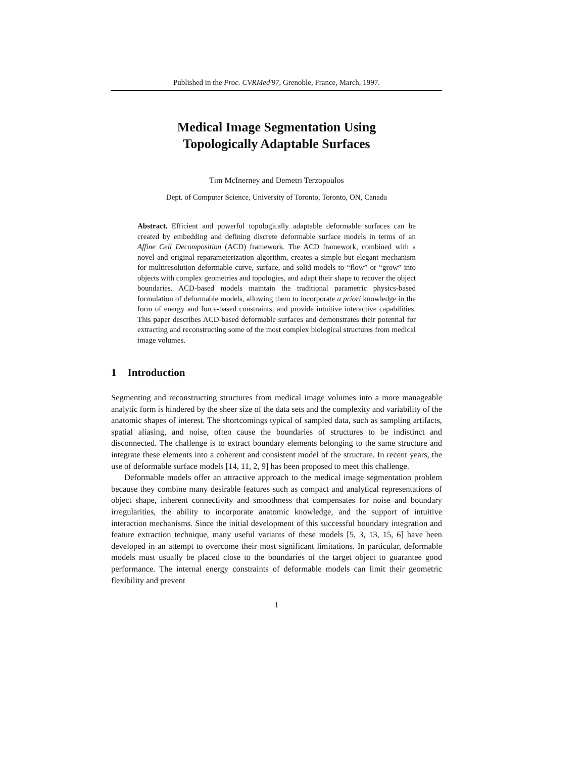Published in the Proc. CVRMed'97, Grenoble, France, March, 1997.
Medical Image Segmentation Using
Topologically Adaptable Surfaces
Tim McInerney and Demetri Terzopoulos
Dept. of Computer Science, University of Toronto, Toronto, ON, Canada
Abstract. Efficient and powerful topologically adaptable deformable surfaces can be created by embedding and defining discrete deformable surface models in terms of an Affine Cell Decomposition (ACD) framework. The ACD framework, combined with a novel and original reparameterization algorithm, creates a simple but elegant mechanism for multiresolution deformable curve, surface, and solid models to “flow” or “grow” into objects with complex geometries and topologies, and adapt their shape to recover the object boundaries. ACD-based models maintain the traditional parametric physics-based formulation of deformable models, allowing them to incorporate a priori knowledge in the form of energy and force-based constraints, and provide intuitive interactive capabilities. This paper describes ACD-based deformable surfaces and demonstrates their potential for extracting and reconstructing some of the most complex biological structures from medical image volumes.
1 Introduction
Segmenting and reconstructing structures from medical image volumes into a more manageable analytic form is hindered by the sheer size of the data sets and the complexity and variability of the anatomic shapes of interest. The shortcomings typical of sampled data, such as sampling artifacts, spatial aliasing, and noise, often cause the boundaries of structures to be indistinct and disconnected. The challenge is to extract boundary elements belonging to the same structure and integrate these elements into a coherent and consistent model of the structure. In recent years, the use of deformable surface models [14, 11, 2, 9] has been proposed to meet this challenge.
Deformable models offer an attractive approach to the medical image segmentation problem because they combine many desirable features such as compact and analytical representations of object shape, inherent connectivity and smoothness that compensates for noise and boundary irregularities, the ability to incorporate anatomic knowledge, and the support of intuitive interaction mechanisms. Since the initial development of this successful boundary integration and feature extraction technique, many useful variants of these models [5, 3, 13, 15, 6] have been developed in an attempt to overcome their most significant limitations. In particular, deformable models must usually be placed close to the boundaries of the target object to guarantee good performance. The internal energy constraints of deformable models can limit their geometric flexibility and prevent
1